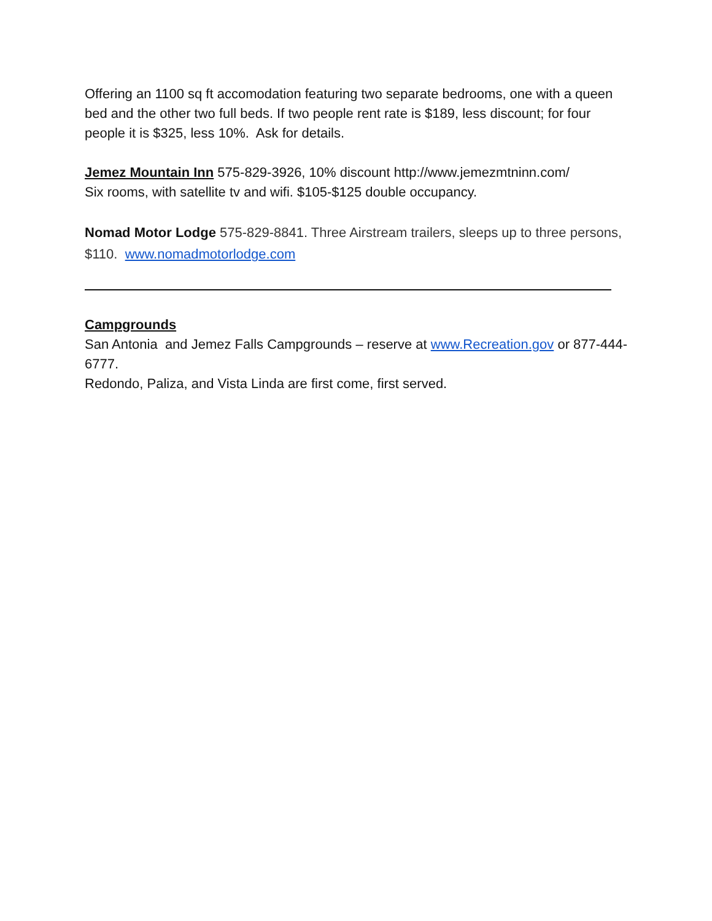Offering an 1100 sq ft accomodation featuring two separate bedrooms, one with a queen bed and the other two full beds. If two people rent rate is $189, less discount; for four people it is $325, less 10%. Ask for details.
Jemez Mountain Inn 575-829-3926, 10% discount http://www.jemezmtninn.com/
Six rooms, with satellite tv and wifi. $105-$125 double occupancy.
Nomad Motor Lodge 575-829-8841. Three Airstream trailers, sleeps up to three persons, $110. www.nomadmotorlodge.com
Campgrounds
San Antonia and Jemez Falls Campgrounds – reserve at www.Recreation.gov or 877-444-6777.
Redondo, Paliza, and Vista Linda are first come, first served.